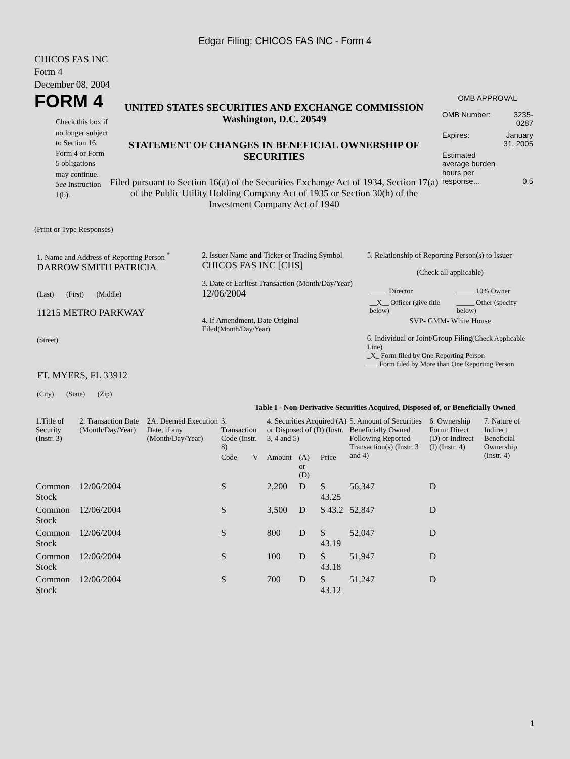Edgar Filing: CHICOS FAS INC - Form 4
CHICOS FAS INC
Form 4
December 08, 2004
FORM 4
Check this box if no longer subject to Section 16. Form 4 or Form 5 obligations may continue. See Instruction 1(b).
UNITED STATES SECURITIES AND EXCHANGE COMMISSION
Washington, D.C. 20549
STATEMENT OF CHANGES IN BENEFICIAL OWNERSHIP OF SECURITIES
Filed pursuant to Section 16(a) of the Securities Exchange Act of 1934, Section 17(a) of the Public Utility Holding Company Act of 1935 or Section 30(h) of the Investment Company Act of 1940
OMB APPROVAL
| OMB Number: | 3235-0287 |
| Expires: | January 31, 2005 |
| Estimated average burden hours per response... | 0.5 |
(Print or Type Responses)
| 1. Name and Address of Reporting Person <sup>*</sup> DARROW SMITH PATRICIA (Last) (First) (Middle) 11215 METRO PARKWAY (Street) FT. MYERS, FL 33912 (City) (State) (Zip) | 2. Issuer Name and Ticker or Trading Symbol CHICOS FAS INC [CHS] 3. Date of Earliest Transaction (Month/Day/Year) 12/06/2004 4. If Amendment, Date Original Filed (Month/Day/Year) | 5. Relationship of Reporting Person(s) to Issuer (Check all applicable) / _____ Director / _____ 10% Owner / / __X__ Officer (give title below) / _____ Other (specify below) / SVP- GMM- White House 6. Individual or Joint/Group Filing (Check Applicable Line) _X_ Form filed by One Reporting Person ___ Form filed by More than One Reporting Person |
Table I - Non-Derivative Securities Acquired, Disposed of, or Beneficially Owned
| 1.Title of Security (Instr. 3) | 2. Transaction Date (Month/Day/Year) | 2A. Deemed Execution Date, if any (Month/Day/Year) | 3. Transaction Code (Instr. 8) | | 4. Securities Acquired (A) or Disposed of (D) (Instr. 3, 4 and 5) | | | 5. Amount of Securities Beneficially Owned Following Reported Transaction(s) (Instr. 3 and 4) | 6. Ownership Form: Direct (D) or Indirect (I) (Instr. 4) | 7. Nature of Indirect Beneficial Ownership (Instr. 4) |
| --- | --- | --- | --- | --- | --- | --- | --- | --- | --- | --- |
| | | | Code | V | Amount | (A) or (D) | Price | | | |
| Common Stock | 12/06/2004 | | S | | 2,200 | D | $ 43.25 | 56,347 | D | |
| Common Stock | 12/06/2004 | | S | | 3,500 | D | $ 43.2 | 52,847 | D | |
| Common Stock | 12/06/2004 | | S | | 800 | D | $ 43.19 | 52,047 | D | |
| Common Stock | 12/06/2004 | | S | | 100 | D | $ 43.18 | 51,947 | D | |
| Common Stock | 12/06/2004 | | S | | 700 | D | $ 43.12 | 51,247 | D | |
1